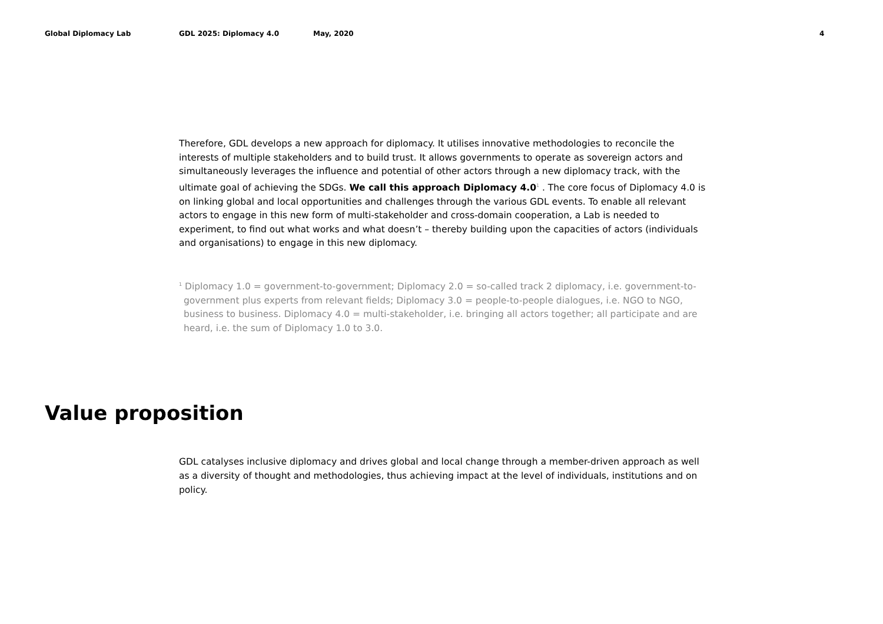Global Diplomacy Lab GDL 2025: Diplomacy 4.0 May, 2020 4
Therefore, GDL develops a new approach for diplomacy. It utilises innovative methodologies to reconcile the interests of multiple stakeholders and to build trust. It allows governments to operate as sovereign actors and simultaneously leverages the influence and potential of other actors through a new diplomacy track, with the ultimate goal of achieving the SDGs. We call this approach Diplomacy 4.0<sup>1</sup> . The core focus of Diplomacy 4.0 is on linking global and local opportunities and challenges through the various GDL events. To enable all relevant actors to engage in this new form of multi-stakeholder and cross-domain cooperation, a Lab is needed to experiment, to find out what works and what doesn’t – thereby building upon the capacities of actors (individuals and organisations) to engage in this new diplomacy.
<sup>1</sup> Diplomacy 1.0 = government-to-government; Diplomacy 2.0 = so-called track 2 diplomacy, i.e. government-to-government plus experts from relevant fields; Diplomacy 3.0 = people-to-people dialogues, i.e. NGO to NGO, business to business. Diplomacy 4.0 = multi-stakeholder, i.e. bringing all actors together; all participate and are heard, i.e. the sum of Diplomacy 1.0 to 3.0.
Value proposition
GDL catalyses inclusive diplomacy and drives global and local change through a member-driven approach as well as a diversity of thought and methodologies, thus achieving impact at the level of individuals, institutions and on policy.